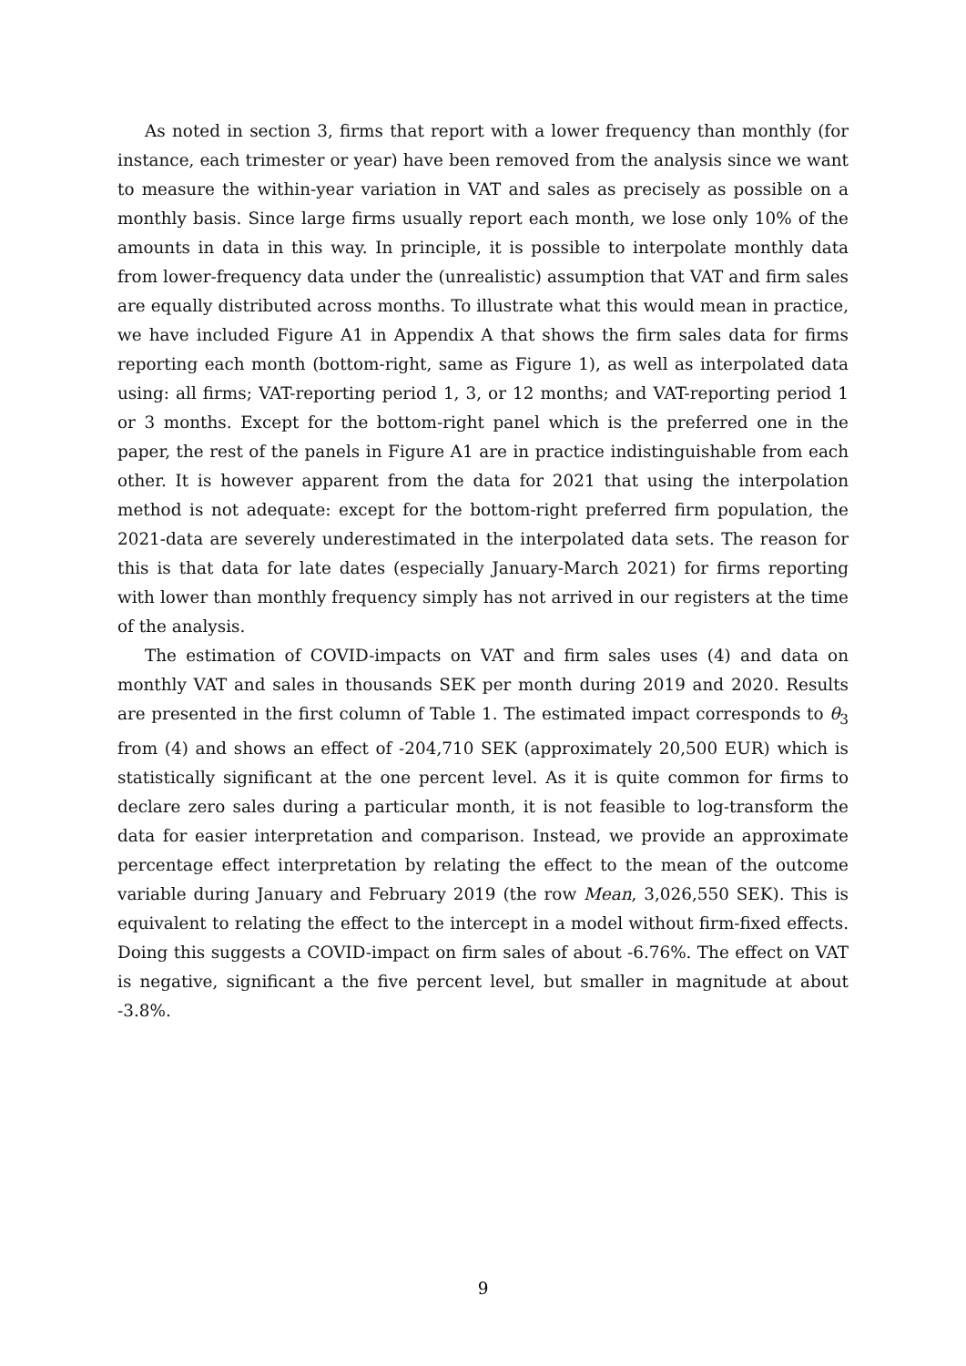As noted in section 3, firms that report with a lower frequency than monthly (for instance, each trimester or year) have been removed from the analysis since we want to measure the within-year variation in VAT and sales as precisely as possible on a monthly basis. Since large firms usually report each month, we lose only 10% of the amounts in data in this way. In principle, it is possible to interpolate monthly data from lower-frequency data under the (unrealistic) assumption that VAT and firm sales are equally distributed across months. To illustrate what this would mean in practice, we have included Figure A1 in Appendix A that shows the firm sales data for firms reporting each month (bottom-right, same as Figure 1), as well as interpolated data using: all firms; VAT-reporting period 1, 3, or 12 months; and VAT-reporting period 1 or 3 months. Except for the bottom-right panel which is the preferred one in the paper, the rest of the panels in Figure A1 are in practice indistinguishable from each other. It is however apparent from the data for 2021 that using the interpolation method is not adequate: except for the bottom-right preferred firm population, the 2021-data are severely underestimated in the interpolated data sets. The reason for this is that data for late dates (especially January-March 2021) for firms reporting with lower than monthly frequency simply has not arrived in our registers at the time of the analysis.
The estimation of COVID-impacts on VAT and firm sales uses (4) and data on monthly VAT and sales in thousands SEK per month during 2019 and 2020. Results are presented in the first column of Table 1. The estimated impact corresponds to θ<sub>3</sub> from (4) and shows an effect of -204,710 SEK (approximately 20,500 EUR) which is statistically significant at the one percent level. As it is quite common for firms to declare zero sales during a particular month, it is not feasible to log-transform the data for easier interpretation and comparison. Instead, we provide an approximate percentage effect interpretation by relating the effect to the mean of the outcome variable during January and February 2019 (the row Mean, 3,026,550 SEK). This is equivalent to relating the effect to the intercept in a model without firm-fixed effects. Doing this suggests a COVID-impact on firm sales of about -6.76%. The effect on VAT is negative, significant a the five percent level, but smaller in magnitude at about -3.8%.
9